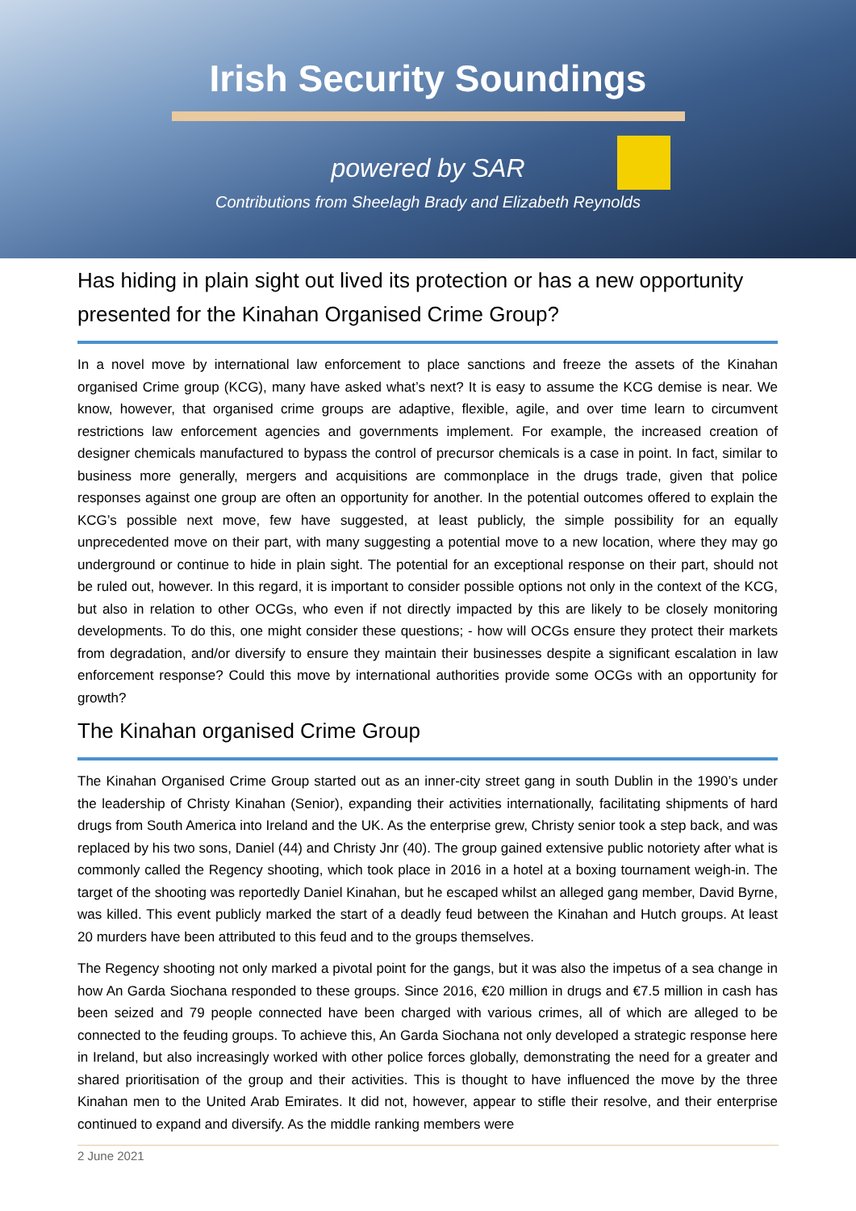Irish Security Soundings
powered by SAR
Contributions from Sheelagh Brady and Elizabeth Reynolds
Has hiding in plain sight out lived its protection or has a new opportunity presented for the Kinahan Organised Crime Group?
In a novel move by international law enforcement to place sanctions and freeze the assets of the Kinahan organised Crime group (KCG), many have asked what’s next? It is easy to assume the KCG demise is near. We know, however, that organised crime groups are adaptive, flexible, agile, and over time learn to circumvent restrictions law enforcement agencies and governments implement. For example, the increased creation of designer chemicals manufactured to bypass the control of precursor chemicals is a case in point. In fact, similar to business more generally, mergers and acquisitions are commonplace in the drugs trade, given that police responses against one group are often an opportunity for another. In the potential outcomes offered to explain the KCG’s possible next move, few have suggested, at least publicly, the simple possibility for an equally unprecedented move on their part, with many suggesting a potential move to a new location, where they may go underground or continue to hide in plain sight. The potential for an exceptional response on their part, should not be ruled out, however. In this regard, it is important to consider possible options not only in the context of the KCG, but also in relation to other OCGs, who even if not directly impacted by this are likely to be closely monitoring developments. To do this, one might consider these questions; - how will OCGs ensure they protect their markets from degradation, and/or diversify to ensure they maintain their businesses despite a significant escalation in law enforcement response? Could this move by international authorities provide some OCGs with an opportunity for growth?
The Kinahan organised Crime Group
The Kinahan Organised Crime Group started out as an inner-city street gang in south Dublin in the 1990’s under the leadership of Christy Kinahan (Senior), expanding their activities internationally, facilitating shipments of hard drugs from South America into Ireland and the UK. As the enterprise grew, Christy senior took a step back, and was replaced by his two sons, Daniel (44) and Christy Jnr (40). The group gained extensive public notoriety after what is commonly called the Regency shooting, which took place in 2016 in a hotel at a boxing tournament weigh-in. The target of the shooting was reportedly Daniel Kinahan, but he escaped whilst an alleged gang member, David Byrne, was killed. This event publicly marked the start of a deadly feud between the Kinahan and Hutch groups. At least 20 murders have been attributed to this feud and to the groups themselves.
The Regency shooting not only marked a pivotal point for the gangs, but it was also the impetus of a sea change in how An Garda Siochana responded to these groups. Since 2016, €20 million in drugs and €7.5 million in cash has been seized and 79 people connected have been charged with various crimes, all of which are alleged to be connected to the feuding groups. To achieve this, An Garda Siochana not only developed a strategic response here in Ireland, but also increasingly worked with other police forces globally, demonstrating the need for a greater and shared prioritisation of the group and their activities. This is thought to have influenced the move by the three Kinahan men to the United Arab Emirates. It did not, however, appear to stifle their resolve, and their enterprise continued to expand and diversify. As the middle ranking members were
2 June 2021